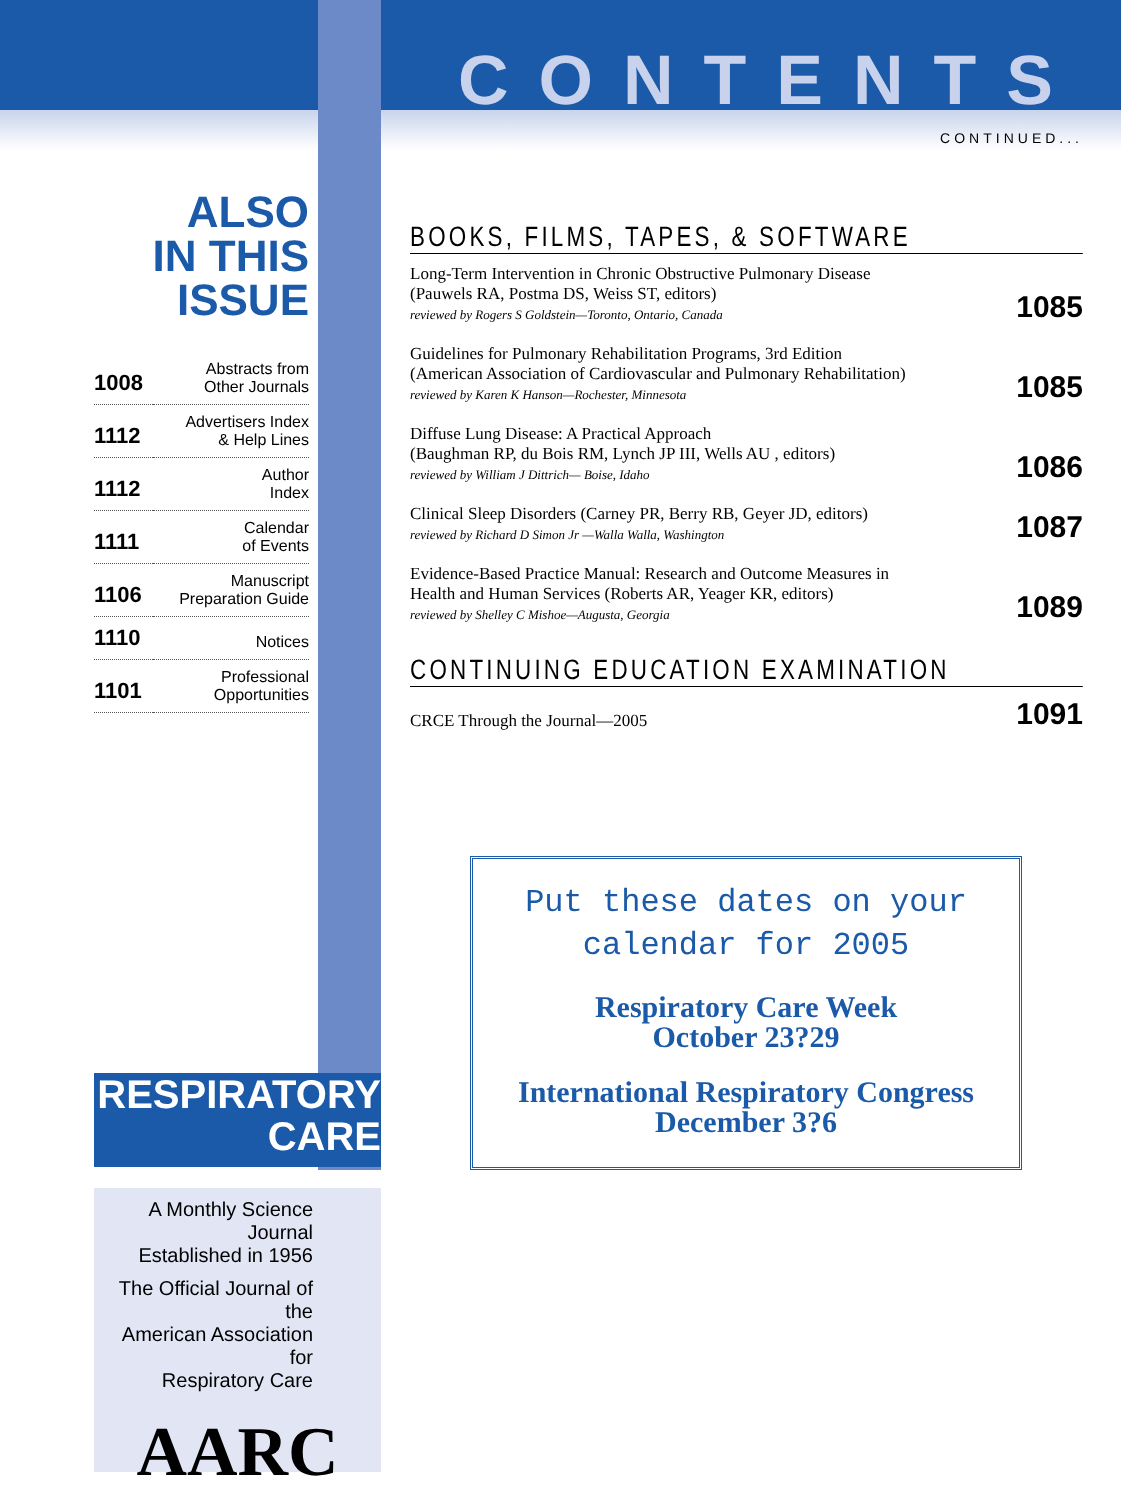CONTENTS
CONTINUED...
BOOKS, FILMS, TAPES, & SOFTWARE
| Long-Term Intervention in Chronic Obstructive Pulmonary Disease (Pauwels RA, Postma DS, Weiss ST, editors) reviewed by Rogers S Goldstein—Toronto, Ontario, Canada | 1085 |
| Guidelines for Pulmonary Rehabilitation Programs, 3rd Edition (American Association of Cardiovascular and Pulmonary Rehabilitation) reviewed by Karen K Hanson—Rochester, Minnesota | 1085 |
| Diffuse Lung Disease: A Practical Approach (Baughman RP, du Bois RM, Lynch JP III, Wells AU , editors) reviewed by William J Dittrich— Boise, Idaho | 1086 |
| Clinical Sleep Disorders (Carney PR, Berry RB, Geyer JD, editors) reviewed by Richard D Simon Jr —Walla Walla, Washington | 1087 |
| Evidence-Based Practice Manual: Research and Outcome Measures in Health and Human Services (Roberts AR, Yeager KR, editors) reviewed by Shelley C Mishoe—Augusta, Georgia | 1089 |
CONTINUING EDUCATION EXAMINATION
| CRCE Through the Journal—2005 | 1091 |
ALSO
IN THIS ISSUE
| 1008 | Abstracts from Other Journals |
| 1112 | Advertisers Index & Help Lines |
| 1112 | Author Index |
| 1111 | Calendar of Events |
| 1106 | Manuscript Preparation Guide |
| 1110 | Notices |
| 1101 | Professional Opportunities |
RESPIRATORY
CARE
A Monthly Science Journal
Established in 1956
The Official Journal of the
American Association for
Respiratory Care
AARC
Put these dates on your
calendar for 2005
Respiratory Care Week
October 23?29
International Respiratory Congress
December 3?6